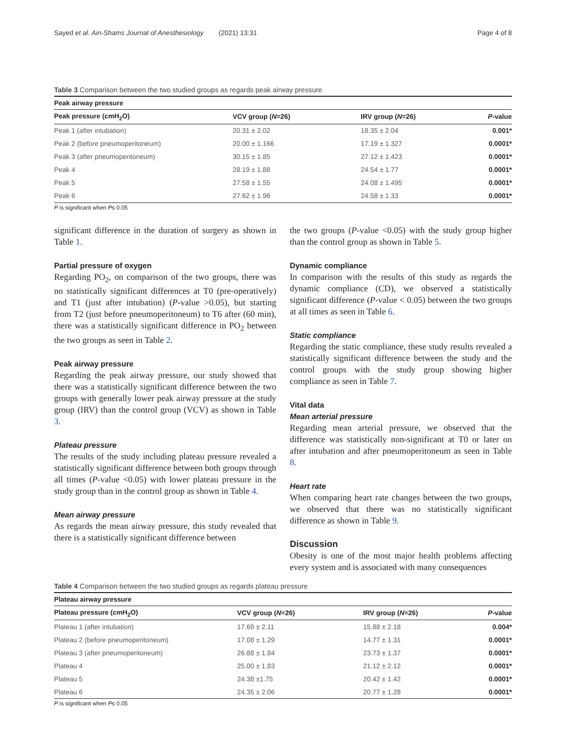Sayed et al. Ain-Shams Journal of Anesthesiology (2021) 13:31 Page 4 of 8
Table 3 Comparison between the two studied groups as regards peak airway pressure
| Peak airway pressure | | | |
| --- | --- | --- | --- |
| Peak pressure (cmH<sub>2</sub>O) | VCV group ( N =26) | IRV group ( N =26) | P -value |
| Peak 1 (after intubation) | 20.31 ± 2.02 | 18.35 ± 2.04 | 0.001* |
| Peak 2 (before pneumoperitoneum) | 20.00 ± 1.166 | 17.19 ± 1.327 | 0.0001* |
| Peak 3 (after pneumoperitoneum) | 30.15 ± 1.85 | 27.12 ± 1.423 | 0.0001* |
| Peak 4 | 28.19 ± 1.88 | 24.54 ± 1.77 | 0.0001* |
| Peak 5 | 27.58 ± 1.55 | 24.08 ± 1.495 | 0.0001* |
| Peak 6 | 27.62 ± 1.96 | 24.58 ± 1.33 | 0.0001* |
P is significant when P≤ 0.05
significant difference in the duration of surgery as shown in Table 1.
Partial pressure of oxygen
Regarding PO<sub>2</sub>, on comparison of the two groups, there was no statistically significant differences at T0 (pre-operatively) and T1 (just after intubation) (P-value >0.05), but starting from T2 (just before pneumoperitoneum) to T6 after (60 min), there was a statistically significant difference in PO<sub>2</sub> between the two groups as seen in Table 2.
Peak airway pressure
Regarding the peak airway pressure, our study showed that there was a statistically significant difference between the two groups with generally lower peak airway pressure at the study group (IRV) than the control group (VCV) as shown in Table 3.
Plateau pressure
The results of the study including plateau pressure revealed a statistically significant difference between both groups through all times (P-value <0.05) with lower plateau pressure in the study group than in the control group as shown in Table 4.
Mean airway pressure
As regards the mean airway pressure, this study revealed that there is a statistically significant difference between
the two groups (P-value <0.05) with the study group higher than the control group as shown in Table 5.
Dynamic compliance
In comparison with the results of this study as regards the dynamic compliance (CD), we observed a statistically significant difference (P-value < 0.05) between the two groups at all times as seen in Table 6.
Static compliance
Regarding the static compliance, these study results revealed a statistically significant difference between the study and the control groups with the study group showing higher compliance as seen in Table 7.
Vital data
Mean arterial pressure
Regarding mean arterial pressure, we observed that the difference was statistically non-significant at T0 or later on after intubation and after pneumoperitoneum as seen in Table 8.
Heart rate
When comparing heart rate changes between the two groups, we observed that there was no statistically significant difference as shown in Table 9.
Discussion
Obesity is one of the most major health problems affecting every system and is associated with many consequences
Table 4 Comparison between the two studied groups as regards plateau pressure
| Plateau airway pressure | | | |
| --- | --- | --- | --- |
| Plateau pressure (cmH<sub>2</sub>O) | VCV group ( N =26) | IRV group ( N =26) | P -value |
| Plateau 1 (after intubation) | 17.69 ± 2.11 | 15.88 ± 2.18 | 0.004* |
| Plateau 2 (before pneumoperitoneum) | 17.08 ± 1.29 | 14.77 ± 1.31 | 0.0001* |
| Plateau 3 (after pneumoperitoneum) | 26.88 ± 1.84 | 23.73 ± 1.37 | 0.0001* |
| Plateau 4 | 25.00 ± 1.83 | 21.12 ± 2.12 | 0.0001* |
| Plateau 5 | 24.38 ±1.75 | 20.42 ± 1.42 | 0.0001* |
| Plateau 6 | 24.35 ± 2.06 | 20.77 ± 1.28 | 0.0001* |
P is significant when P≤ 0.05